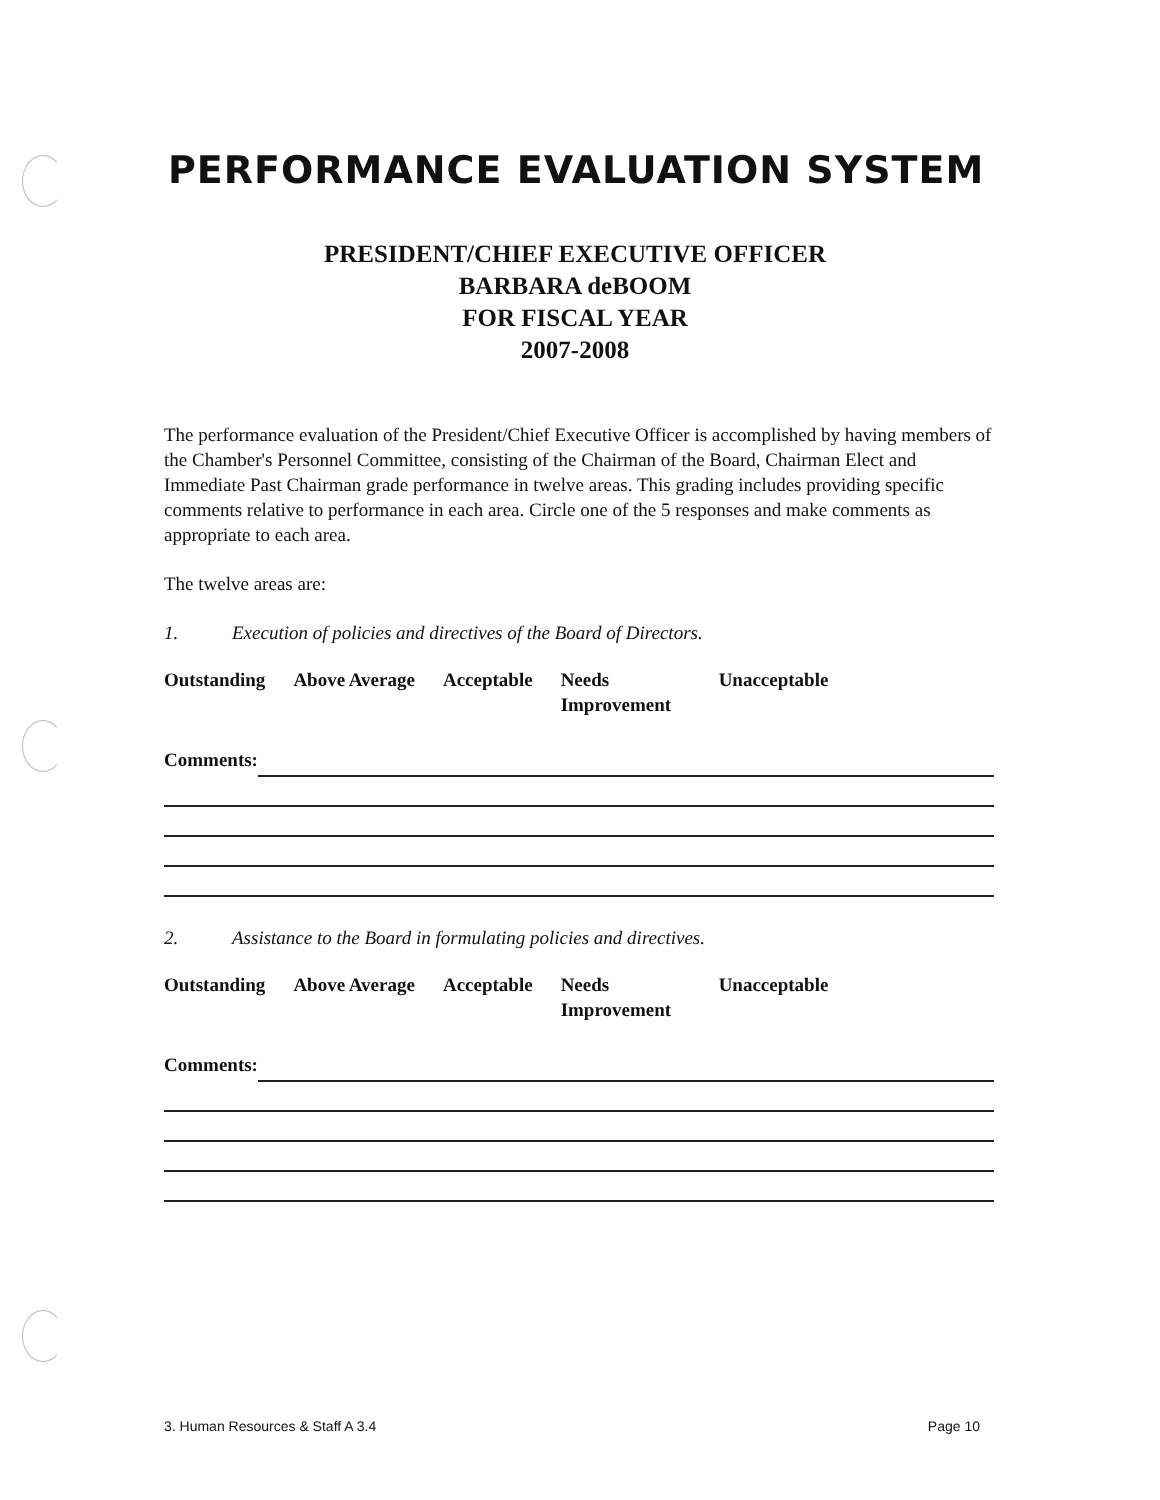PERFORMANCE EVALUATION SYSTEM
PRESIDENT/CHIEF EXECUTIVE OFFICER
BARBARA deBOOM
FOR FISCAL YEAR
2007-2008
The performance evaluation of the President/Chief Executive Officer is accomplished by having members of the Chamber's Personnel Committee, consisting of the Chairman of the Board, Chairman Elect and Immediate Past Chairman grade performance in twelve areas. This grading includes providing specific comments relative to performance in each area. Circle one of the 5 responses and make comments as appropriate to each area.
The twelve areas are:
1. Execution of policies and directives of the Board of Directors.
Outstanding Above Average Acceptable Needs Improvement
Unacceptable
Comments:
2. Assistance to the Board in formulating policies and directives.
Outstanding Above Average Acceptable Needs Improvement
Unacceptable
Comments:
3. Human Resources & Staff A 3.4 Page 10